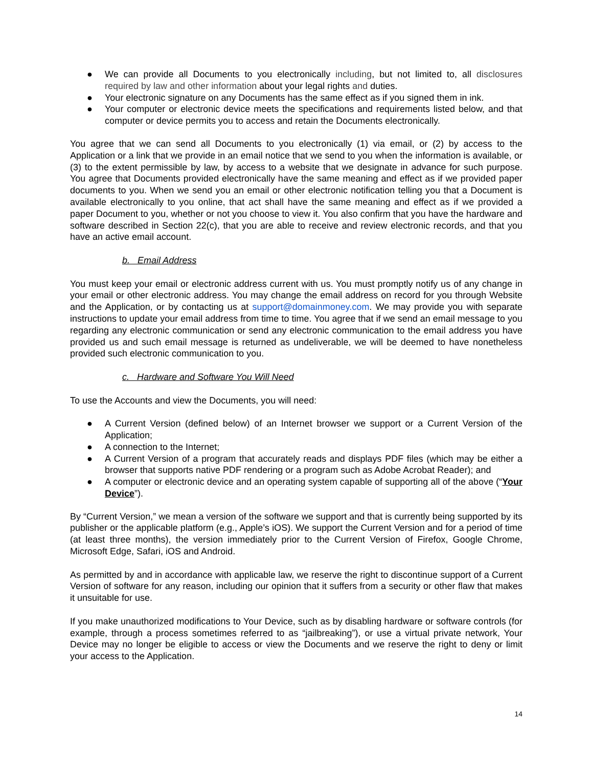● We can provide all Documents to you electronically including, but not limited to, all disclosures required by law and other information about your legal rights and duties.
● Your electronic signature on any Documents has the same effect as if you signed them in ink.
● Your computer or electronic device meets the specifications and requirements listed below, and that computer or device permits you to access and retain the Documents electronically.
You agree that we can send all Documents to you electronically (1) via email, or (2) by access to the Application or a link that we provide in an email notice that we send to you when the information is available, or (3) to the extent permissible by law, by access to a website that we designate in advance for such purpose. You agree that Documents provided electronically have the same meaning and effect as if we provided paper documents to you. When we send you an email or other electronic notification telling you that a Document is available electronically to you online, that act shall have the same meaning and effect as if we provided a paper Document to you, whether or not you choose to view it. You also confirm that you have the hardware and software described in Section 22(c), that you are able to receive and review electronic records, and that you have an active email account.
b. Email Address
You must keep your email or electronic address current with us. You must promptly notify us of any change in your email or other electronic address. You may change the email address on record for you through Website and the Application, or by contacting us at support@domainmoney.com. We may provide you with separate instructions to update your email address from time to time. You agree that if we send an email message to you regarding any electronic communication or send any electronic communication to the email address you have provided us and such email message is returned as undeliverable, we will be deemed to have nonetheless provided such electronic communication to you.
c. Hardware and Software You Will Need
To use the Accounts and view the Documents, you will need:
● A Current Version (defined below) of an Internet browser we support or a Current Version of the Application;
● A connection to the Internet;
● A Current Version of a program that accurately reads and displays PDF files (which may be either a browser that supports native PDF rendering or a program such as Adobe Acrobat Reader); and
● A computer or electronic device and an operating system capable of supporting all of the above (“Your Device”).
By “Current Version,” we mean a version of the software we support and that is currently being supported by its publisher or the applicable platform (e.g., Apple’s iOS). We support the Current Version and for a period of time (at least three months), the version immediately prior to the Current Version of Firefox, Google Chrome, Microsoft Edge, Safari, iOS and Android.
As permitted by and in accordance with applicable law, we reserve the right to discontinue support of a Current Version of software for any reason, including our opinion that it suffers from a security or other flaw that makes it unsuitable for use.
If you make unauthorized modifications to Your Device, such as by disabling hardware or software controls (for example, through a process sometimes referred to as “jailbreaking”), or use a virtual private network, Your Device may no longer be eligible to access or view the Documents and we reserve the right to deny or limit your access to the Application.
14